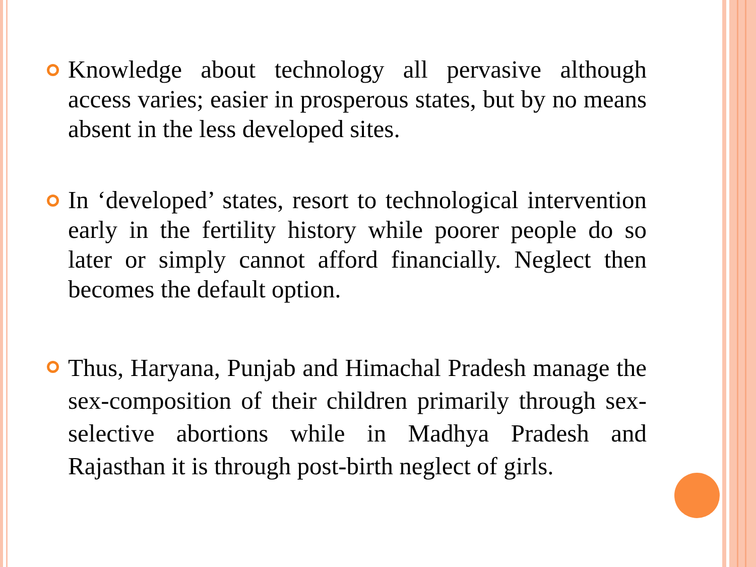Knowledge about technology all pervasive although access varies; easier in prosperous states, but by no means absent in the less developed sites.
In ‘developed’ states, resort to technological intervention early in the fertility history while poorer people do so later or simply cannot afford financially. Neglect then becomes the default option.
Thus, Haryana, Punjab and Himachal Pradesh manage the sex-composition of their children primarily through sex-selective abortions while in Madhya Pradesh and Rajasthan it is through post-birth neglect of girls.